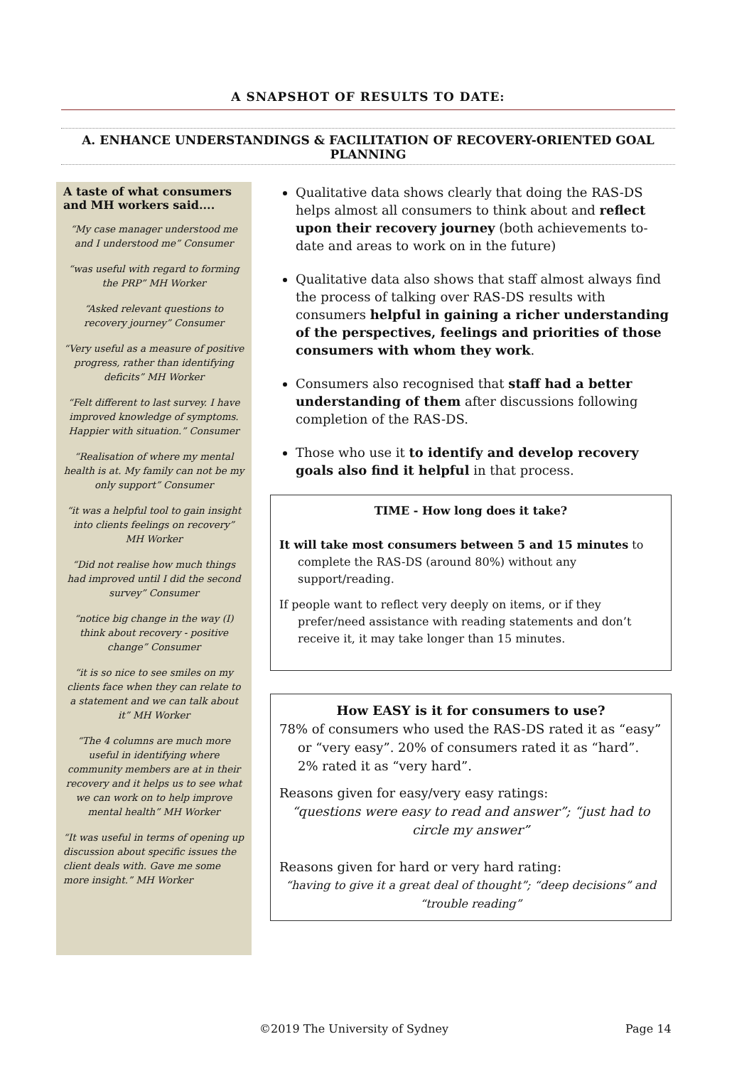A SNAPSHOT OF RESULTS TO DATE:
A. ENHANCE UNDERSTANDINGS & FACILITATION OF RECOVERY-ORIENTED GOAL PLANNING
A taste of what consumers and MH workers said....
“My case manager understood me and I understood me” Consumer
“was useful with regard to forming the PRP” MH Worker
“Asked relevant questions to recovery journey” Consumer
“Very useful as a measure of positive progress, rather than identifying deficits” MH Worker
“Felt different to last survey. I have improved knowledge of symptoms. Happier with situation.” Consumer
“Realisation of where my mental health is at. My family can not be my only support” Consumer
“it was a helpful tool to gain insight into clients feelings on recovery” MH Worker
“Did not realise how much things had improved until I did the second survey” Consumer
“notice big change in the way (I) think about recovery - positive change” Consumer
“it is so nice to see smiles on my clients face when they can relate to a statement and we can talk about it” MH Worker
“The 4 columns are much more useful in identifying where community members are at in their recovery and it helps us to see what we can work on to help improve mental health” MH Worker
“It was useful in terms of opening up discussion about specific issues the client deals with. Gave me some more insight.” MH Worker
Qualitative data shows clearly that doing the RAS-DS helps almost all consumers to think about and reflect upon their recovery journey (both achievements to-date and areas to work on in the future)
Qualitative data also shows that staff almost always find the process of talking over RAS-DS results with consumers helpful in gaining a richer understanding of the perspectives, feelings and priorities of those consumers with whom they work.
Consumers also recognised that staff had a better understanding of them after discussions following completion of the RAS-DS.
Those who use it to identify and develop recovery goals also find it helpful in that process.
TIME - How long does it take?
It will take most consumers between 5 and 15 minutes to complete the RAS-DS (around 80%) without any support/reading.
If people want to reflect very deeply on items, or if they prefer/need assistance with reading statements and don’t receive it, it may take longer than 15 minutes.
How EASY is it for consumers to use?
78% of consumers who used the RAS-DS rated it as “easy” or “very easy”. 20% of consumers rated it as “hard”. 2% rated it as “very hard”.
Reasons given for easy/very easy ratings:
“questions were easy to read and answer”; “just had to circle my answer”
Reasons given for hard or very hard rating:
“having to give it a great deal of thought”; “deep decisions” and “trouble reading”
©2019 The University of Sydney Page 14